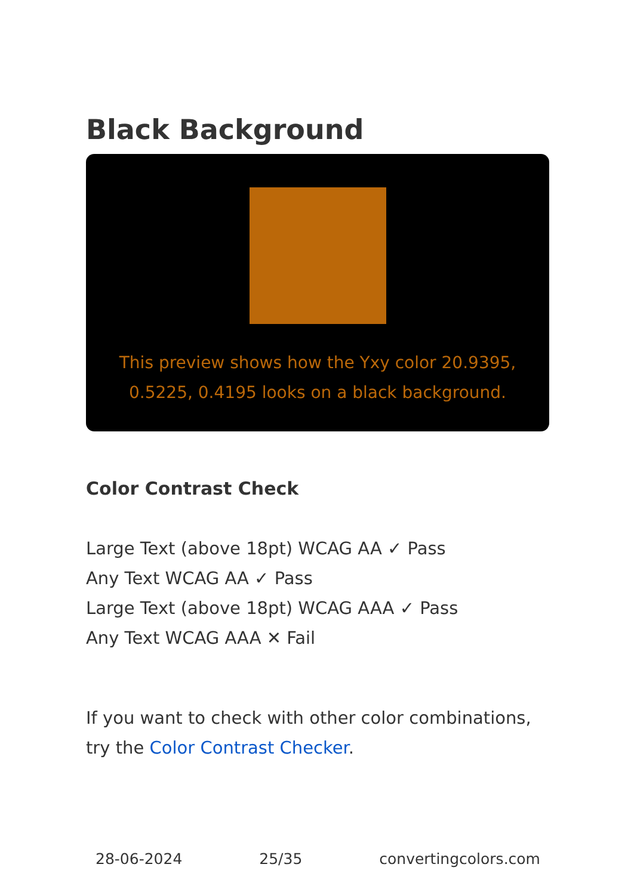Black Background
This preview shows how the Yxy color 20.9395, 0.5225, 0.4195 looks on a black background.
Color Contrast Check
Large Text (above 18pt) WCAG AA ✓ Pass
Any Text WCAG AA ✓ Pass
Large Text (above 18pt) WCAG AAA ✓ Pass
Any Text WCAG AAA ✕ Fail
If you want to check with other color combinations, try the Color Contrast Checker.
28-06-2024 25/35 convertingcolors.com